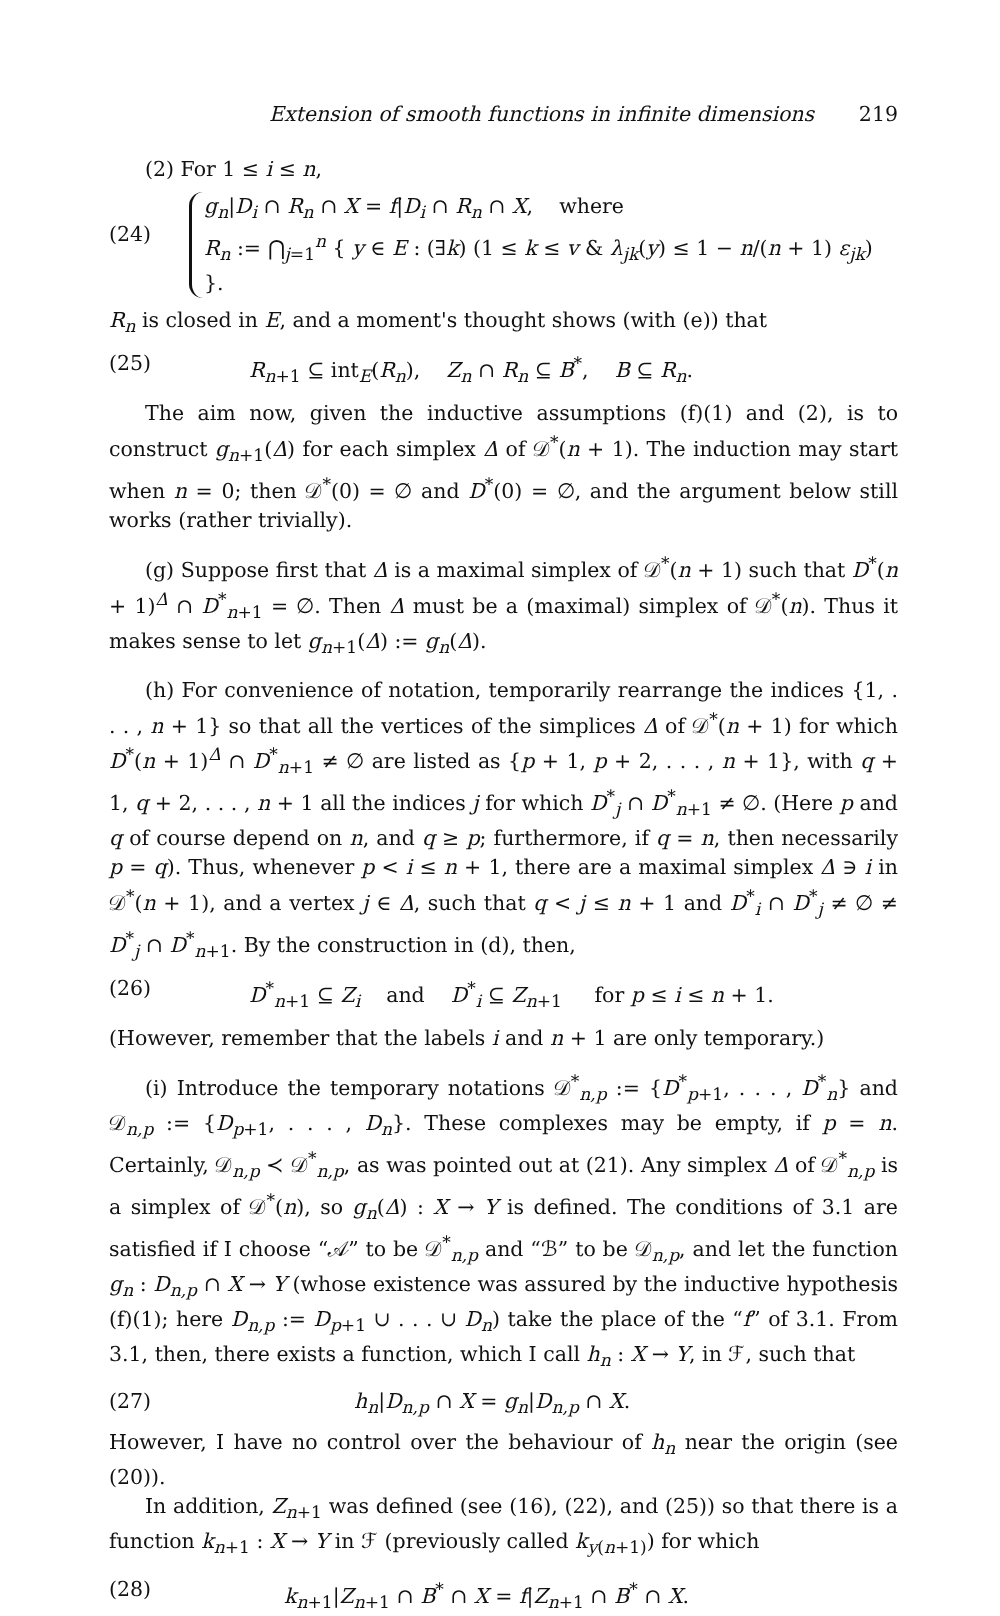Extension of smooth functions in infinite dimensions 219
(2) For 1 ≤ i ≤ n,
(24)
g<sub>n</sub>|D<sub>i</sub> ∩ R<sub>n</sub> ∩ X = f|D<sub>i</sub> ∩ R<sub>n</sub> ∩ X, where
R<sub>n</sub> := ⋂<sub>j=1</sub><sup>n</sup> { y ∈ E : (∃k) (1 ≤ k ≤ v & λ<sub>jk</sub>(y) ≤ 1 − n/(n + 1) ε<sub>jk</sub>) }.
R<sub>n</sub> is closed in E, and a moment's thought shows (with (e)) that
(25) R<sub>n+1</sub> ⊆ int<sub>E</sub>(R<sub>n</sub>), Z<sub>n</sub> ∩ R<sub>n</sub> ⊆ B<sup>*</sup>, B ⊆ R<sub>n</sub>.
The aim now, given the inductive assumptions (f)(1) and (2), is to construct g<sub>n+1</sub>(Δ) for each simplex Δ of 𝒟<sup>*</sup>(n + 1). The induction may start when n = 0; then 𝒟<sup>*</sup>(0) = ∅ and D<sup>*</sup>(0) = ∅, and the argument below still works (rather trivially).
(g) Suppose first that Δ is a maximal simplex of 𝒟<sup>*</sup>(n + 1) such that D<sup>*</sup>(n + 1)<sup>Δ</sup> ∩ D<sup>*</sup><sub>n+1</sub> = ∅. Then Δ must be a (maximal) simplex of 𝒟<sup>*</sup>(n). Thus it makes sense to let g<sub>n+1</sub>(Δ) := g<sub>n</sub>(Δ).
(h) For convenience of notation, temporarily rearrange the indices {1, . . . , n + 1} so that all the vertices of the simplices Δ of 𝒟<sup>*</sup>(n + 1) for which D<sup>*</sup>(n + 1)<sup>Δ</sup> ∩ D<sup>*</sup><sub>n+1</sub> ≠ ∅ are listed as {p + 1, p + 2, . . . , n + 1}, with q + 1, q + 2, . . . , n + 1 all the indices j for which D<sup>*</sup><sub>j</sub> ∩ D<sup>*</sup><sub>n+1</sub> ≠ ∅. (Here p and q of course depend on n, and q ≥ p; furthermore, if q = n, then necessarily p = q). Thus, whenever p < i ≤ n + 1, there are a maximal simplex Δ ∋ i in 𝒟<sup>*</sup>(n + 1), and a vertex j ∈ Δ, such that q < j ≤ n + 1 and D<sup>*</sup><sub>i</sub> ∩ D<sup>*</sup><sub>j</sub> ≠ ∅ ≠ D<sup>*</sup><sub>j</sub> ∩ D<sup>*</sup><sub>n+1</sub>. By the construction in (d), then,
(26) D<sup>*</sup><sub>n+1</sub> ⊆ Z<sub>i</sub> and D<sup>*</sup><sub>i</sub> ⊆ Z<sub>n+1</sub> for p ≤ i ≤ n + 1.
(However, remember that the labels i and n + 1 are only temporary.)
(i) Introduce the temporary notations 𝒟<sup>*</sup><sub>n,p</sub> := {D<sup>*</sup><sub>p+1</sub>, . . . , D<sup>*</sup><sub>n</sub>} and 𝒟<sub>n,p</sub> := {D<sub>p+1</sub>, . . . , D<sub>n</sub>}. These complexes may be empty, if p = n. Certainly, 𝒟<sub>n,p</sub> ≺ 𝒟<sup>*</sup><sub>n,p</sub>, as was pointed out at (21). Any simplex Δ of 𝒟<sup>*</sup><sub>n,p</sub> is a simplex of 𝒟<sup>*</sup>(n), so g<sub>n</sub>(Δ) : X → Y is defined. The conditions of 3.1 are satisfied if I choose “𝒜” to be 𝒟<sup>*</sup><sub>n,p</sub> and “ℬ” to be 𝒟<sub>n,p</sub>, and let the function g<sub>n</sub> : D<sub>n,p</sub> ∩ X → Y (whose existence was assured by the inductive hypothesis (f)(1); here D<sub>n,p</sub> := D<sub>p+1</sub> ∪ . . . ∪ D<sub>n</sub>) take the place of the “f” of 3.1. From 3.1, then, there exists a function, which I call h<sub>n</sub> : X → Y, in ℱ, such that
(27) h<sub>n</sub>|D<sub>n,p</sub> ∩ X = g<sub>n</sub>|D<sub>n,p</sub> ∩ X.
However, I have no control over the behaviour of h<sub>n</sub> near the origin (see (20)).
In addition, Z<sub>n+1</sub> was defined (see (16), (22), and (25)) so that there is a function k<sub>n+1</sub> : X → Y in ℱ (previously called k<sub>y(n+1)</sub>) for which
(28) k<sub>n+1</sub>|Z<sub>n+1</sub> ∩ B<sup>*</sup> ∩ X = f|Z<sub>n+1</sub> ∩ B<sup>*</sup> ∩ X.